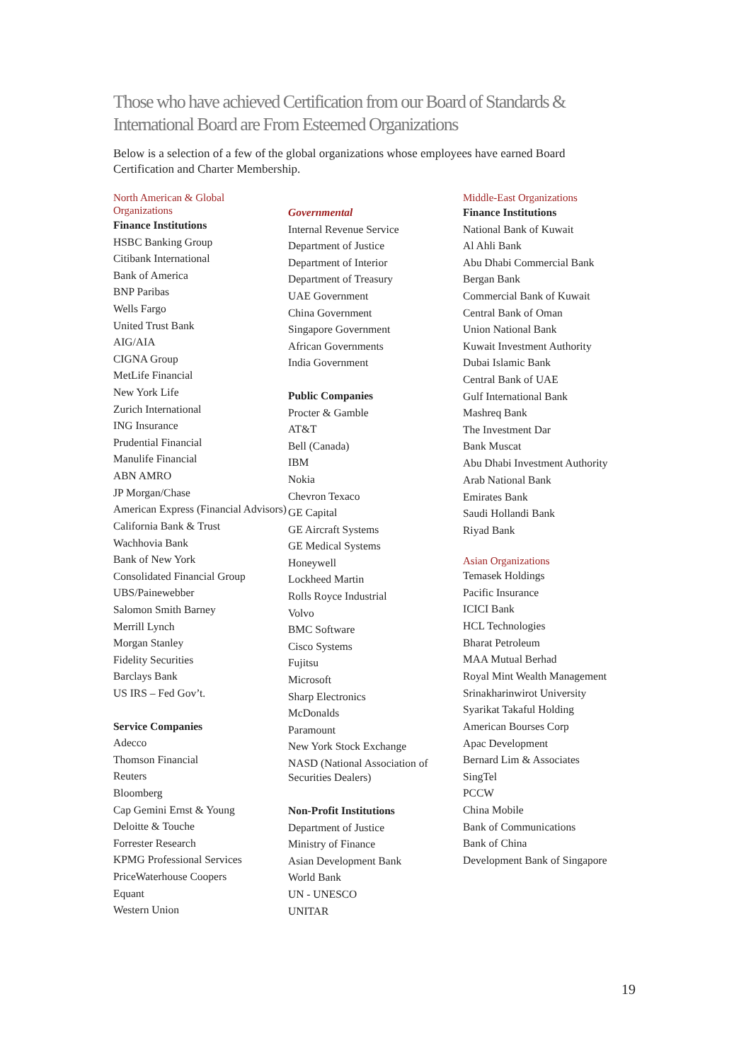Those who have achieved Certification from our Board of Standards &
International Board are From Esteemed Organizations
Below is a selection of a few of the global organizations whose employees have earned Board Certification and Charter Membership.
North American & Global
Organizations
Finance Institutions
HSBC Banking Group
Citibank International
Bank of America
BNP Paribas
Wells Fargo
United Trust Bank
AIG/AIA
CIGNA Group
MetLife Financial
New York Life
Zurich International
ING Insurance
Prudential Financial
Manulife Financial
ABN AMRO
JP Morgan/Chase
American Express (Financial Advisors)
California Bank & Trust
Wachhovia Bank
Bank of New York
Consolidated Financial Group
UBS/Painewebber
Salomon Smith Barney
Merrill Lynch
Morgan Stanley
Fidelity Securities
Barclays Bank
US IRS – Fed Gov’t.
Service Companies
Adecco
Thomson Financial
Reuters
Bloomberg
Cap Gemini Ernst & Young
Deloitte & Touche
Forrester Research
KPMG Professional Services
PriceWaterhouse Coopers
Equant
Western Union
Governmental
Internal Revenue Service
Department of Justice
Department of Interior
Department of Treasury
UAE Government
China Government
Singapore Government
African Governments
India Government
Public Companies
Procter & Gamble
AT&T
Bell (Canada)
IBM
Nokia
Chevron Texaco
GE Capital
GE Aircraft Systems
GE Medical Systems
Honeywell
Lockheed Martin
Rolls Royce Industrial
Volvo
BMC Software
Cisco Systems
Fujitsu
Microsoft
Sharp Electronics
McDonalds
Paramount
New York Stock Exchange
NASD (National Association of Securities Dealers)
Non-Profit Institutions
Department of Justice
Ministry of Finance
Asian Development Bank
World Bank
UN - UNESCO
UNITAR
Middle-East Organizations
Finance Institutions
National Bank of Kuwait
Al Ahli Bank
Abu Dhabi Commercial Bank
Bergan Bank
Commercial Bank of Kuwait
Central Bank of Oman
Union National Bank
Kuwait Investment Authority
Dubai Islamic Bank
Central Bank of UAE
Gulf International Bank
Mashreq Bank
The Investment Dar
Bank Muscat
Abu Dhabi Investment Authority
Arab National Bank
Emirates Bank
Saudi Hollandi Bank
Riyad Bank
Asian Organizations
Temasek Holdings
Pacific Insurance
ICICI Bank
HCL Technologies
Bharat Petroleum
MAA Mutual Berhad
Royal Mint Wealth Management
Srinakharinwirot University
Syarikat Takaful Holding
American Bourses Corp
Apac Development
Bernard Lim & Associates
SingTel
PCCW
China Mobile
Bank of Communications
Bank of China
Development Bank of Singapore
19